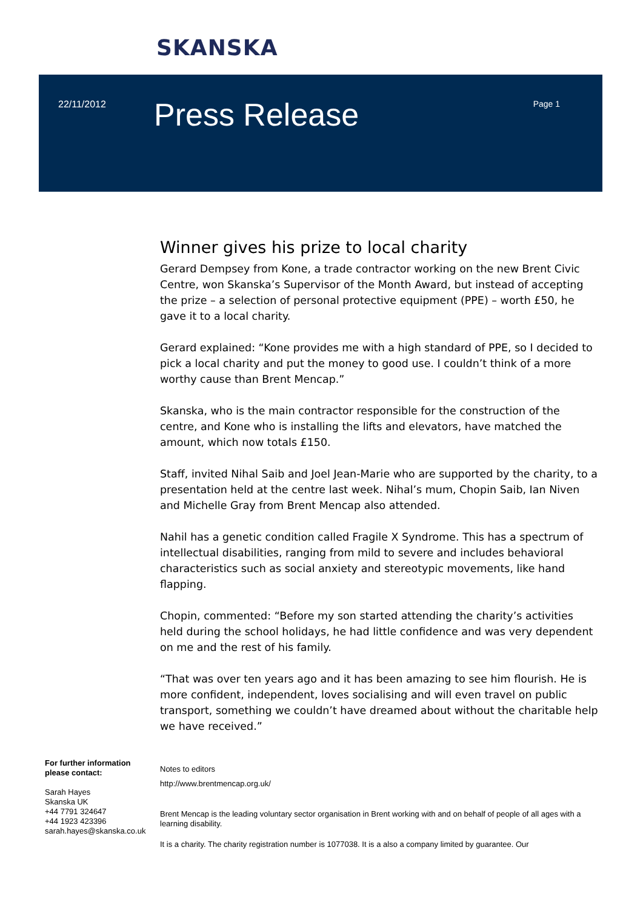SKANSKA
22/11/2012 Press Release Page 1
Winner gives his prize to local charity
Gerard Dempsey from Kone, a trade contractor working on the new Brent Civic Centre, won Skanska’s Supervisor of the Month Award, but instead of accepting the prize – a selection of personal protective equipment (PPE) – worth £50, he gave it to a local charity.
Gerard explained: “Kone provides me with a high standard of PPE, so I decided to pick a local charity and put the money to good use. I couldn’t think of a more worthy cause than Brent Mencap.”
Skanska, who is the main contractor responsible for the construction of the centre, and Kone who is installing the lifts and elevators, have matched the amount, which now totals £150.
Staff, invited Nihal Saib and Joel Jean-Marie who are supported by the charity, to a presentation held at the centre last week. Nihal’s mum, Chopin Saib, Ian Niven and Michelle Gray from Brent Mencap also attended.
Nahil has a genetic condition called Fragile X Syndrome. This has a spectrum of intellectual disabilities, ranging from mild to severe and includes behavioral characteristics such as social anxiety and stereotypic movements, like hand flapping.
Chopin, commented: “Before my son started attending the charity’s activities held during the school holidays, he had little confidence and was very dependent on me and the rest of his family.
“That was over ten years ago and it has been amazing to see him flourish. He is more confident, independent, loves socialising and will even travel on public transport, something we couldn’t have dreamed about without the charitable help we have received.”
For further information please contact:
Sarah Hayes
Skanska UK
+44 7791 324647
+44 1923 423396
sarah.hayes@skanska.co.uk
Notes to editors
http://www.brentmencap.org.uk/
Brent Mencap is the leading voluntary sector organisation in Brent working with and on behalf of people of all ages with a learning disability.
It is a charity. The charity registration number is 1077038. It is a also a company limited by guarantee. Our